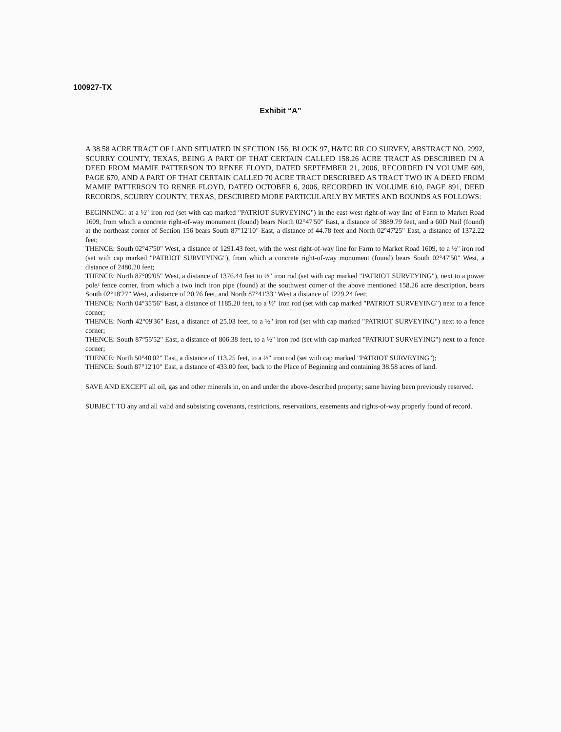100927-TX
Exhibit “A”
A 38.58 ACRE TRACT OF LAND SITUATED IN SECTION 156, BLOCK 97, H&TC RR CO SURVEY, ABSTRACT NO. 2992, SCURRY COUNTY, TEXAS, BEING A PART OF THAT CERTAIN CALLED 158.26 ACRE TRACT AS DESCRIBED IN A DEED FROM MAMIE PATTERSON TO RENEE FLOYD, DATED SEPTEMBER 21, 2006, RECORDED IN VOLUME 609, PAGE 670, AND A PART OF THAT CERTAIN CALLED 70 ACRE TRACT DESCRIBED AS TRACT TWO IN A DEED FROM MAMIE PATTERSON TO RENEE FLOYD, DATED OCTOBER 6, 2006, RECORDED IN VOLUME 610, PAGE 891, DEED RECORDS, SCURRY COUNTY, TEXAS, DESCRIBED MORE PARTICULARLY BY METES AND BOUNDS AS FOLLOWS:
BEGINNING: at a ½" iron rod (set with cap marked "PATRIOT SURVEYING") in the east west right-of-way line of Farm to Market Road 1609, from which a concrete right-of-way monument (found) bears North 02°47'50" East, a distance of 3889.79 feet, and a 60D Nail (found) at the northeast corner of Section 156 bears South 87°12'10" East, a distance of 44.78 feet and North 02°47'25" East, a distance of 1372.22 feet;
THENCE: South 02°47'50" West, a distance of 1291.43 feet, with the west right-of-way line for Farm to Market Road 1609, to a ½" iron rod (set with cap marked "PATRIOT SURVEYING"), from which a concrete right-of-way monument (found) bears South 02°47'50" West, a distance of 2480.20 feet;
THENCE: North 87°09'05" West, a distance of 1376.44 feet to ½" iron rod (set with cap marked "PATRIOT SURVEYING"), next to a power pole/ fence corner, from which a two inch iron pipe (found) at the southwest corner of the above mentioned 158.26 acre description, bears South 02°18'27" West, a distance of 20.76 feet, and North 87°41'33" West a distance of 1229.24 feet;
THENCE: North 04°35'56" East, a distance of 1185.20 feet, to a ½" iron rod (set with cap marked "PATRIOT SURVEYING") next to a fence corner;
THENCE: North 42°09'36" East, a distance of 25.03 feet, to a ½" iron rod (set with cap marked "PATRIOT SURVEYING") next to a fence corner;
THENCE: South 87°55'52" East, a distance of 806.38 feet, to a ½" iron rod (set with cap marked "PATRIOT SURVEYING") next to a fence corner;
THENCE: North 50°40'02" East, a distance of 113.25 feet, to a ½" iron rod (set with cap marked "PATRIOT SURVEYING");
THENCE: South 87°12'10" East, a distance of 433.00 feet, back to the Place of Beginning and containing 38.58 acres of land.
SAVE AND EXCEPT all oil, gas and other minerals in, on and under the above-described property; same having been previously reserved.
SUBJECT TO any and all valid and subsisting covenants, restrictions, reservations, easements and rights-of-way properly found of record.